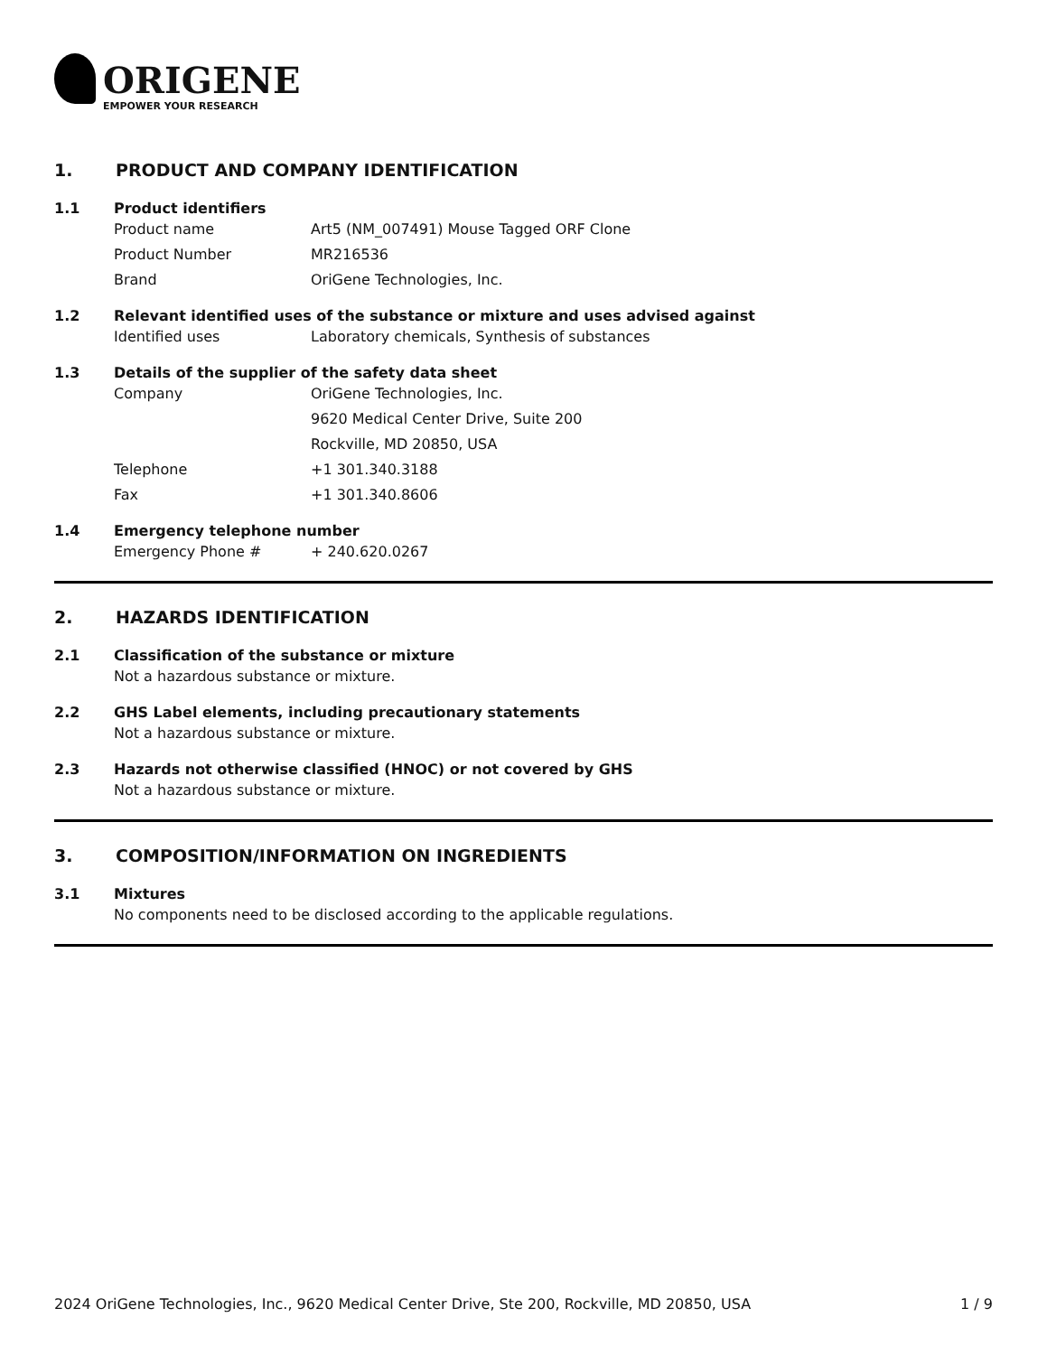ORIGENE
EMPOWER YOUR RESEARCH
1. PRODUCT AND COMPANY IDENTIFICATION
1.1 Product identifiers
Product name Art5 (NM_007491) Mouse Tagged ORF Clone
Product Number MR216536
Brand OriGene Technologies, Inc.
1.2 Relevant identified uses of the substance or mixture and uses advised against
Identified uses Laboratory chemicals, Synthesis of substances
1.3 Details of the supplier of the safety data sheet
Company OriGene Technologies, Inc.
9620 Medical Center Drive, Suite 200
Rockville, MD 20850, USA
Telephone +1 301.340.3188
Fax +1 301.340.8606
1.4 Emergency telephone number
Emergency Phone # + 240.620.0267
2. HAZARDS IDENTIFICATION
2.1 Classification of the substance or mixture
Not a hazardous substance or mixture.
2.2 GHS Label elements, including precautionary statements
Not a hazardous substance or mixture.
2.3 Hazards not otherwise classified (HNOC) or not covered by GHS
Not a hazardous substance or mixture.
3. COMPOSITION/INFORMATION ON INGREDIENTS
3.1 Mixtures
No components need to be disclosed according to the applicable regulations.
2024 OriGene Technologies, Inc., 9620 Medical Center Drive, Ste 200, Rockville, MD 20850, USA 1 / 9